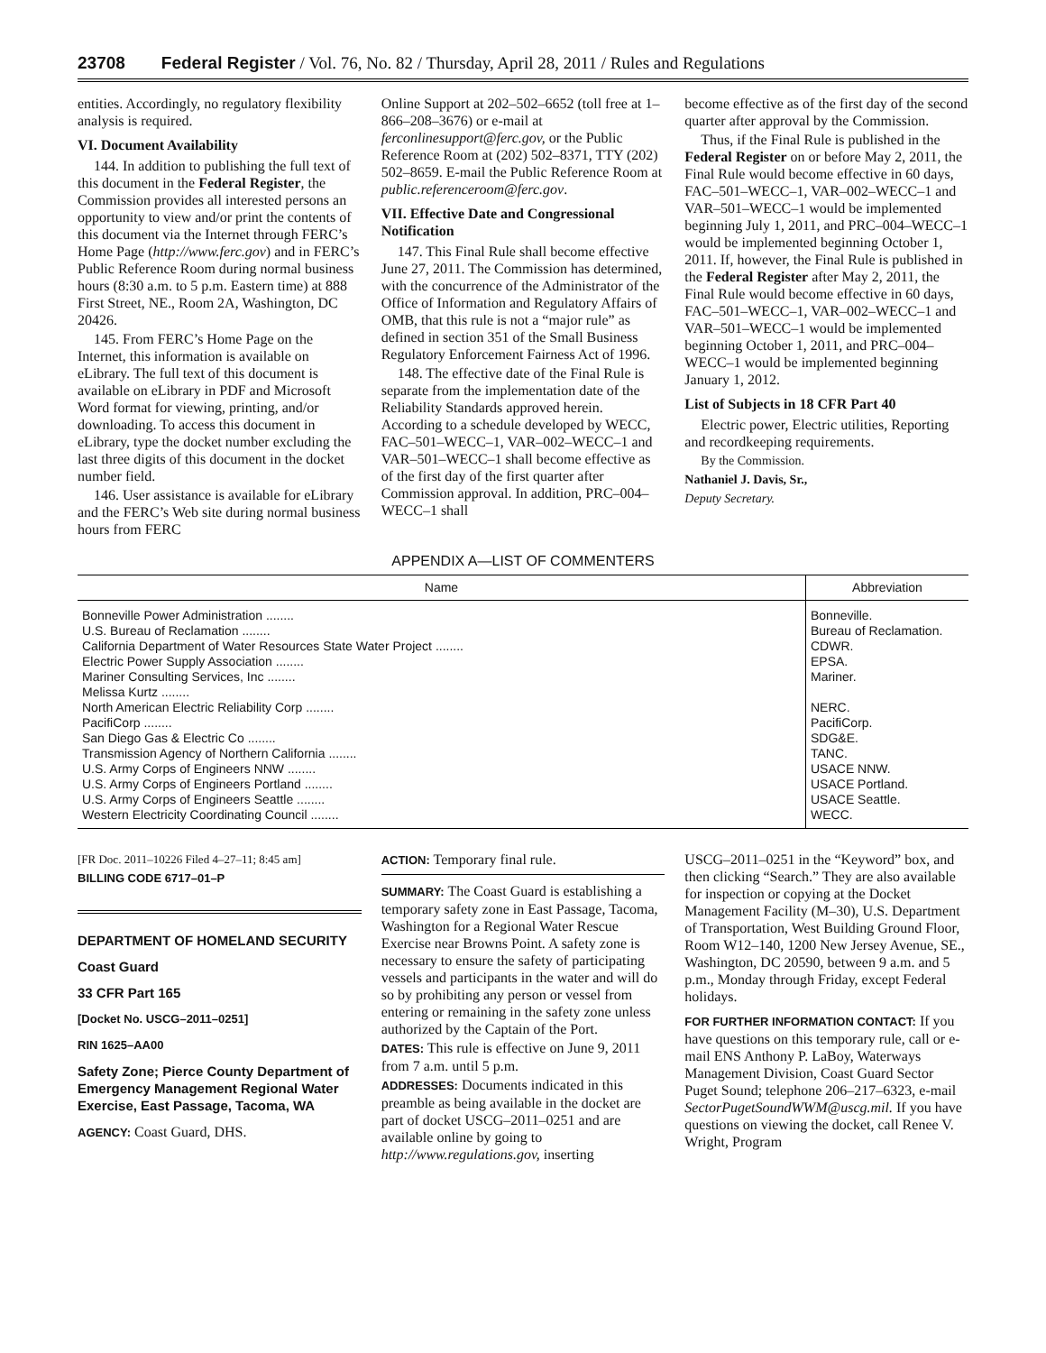23708 Federal Register / Vol. 76, No. 82 / Thursday, April 28, 2011 / Rules and Regulations
entities. Accordingly, no regulatory flexibility analysis is required.
VI. Document Availability
144. In addition to publishing the full text of this document in the Federal Register, the Commission provides all interested persons an opportunity to view and/or print the contents of this document via the Internet through FERC’s Home Page (http://www.ferc.gov) and in FERC’s Public Reference Room during normal business hours (8:30 a.m. to 5 p.m. Eastern time) at 888 First Street, NE., Room 2A, Washington, DC 20426.
145. From FERC’s Home Page on the Internet, this information is available on eLibrary. The full text of this document is available on eLibrary in PDF and Microsoft Word format for viewing, printing, and/or downloading. To access this document in eLibrary, type the docket number excluding the last three digits of this document in the docket number field.
146. User assistance is available for eLibrary and the FERC’s Web site during normal business hours from FERC
Online Support at 202–502–6652 (toll free at 1–866–208–3676) or e-mail at ferconlinesupport@ferc.gov, or the Public Reference Room at (202) 502–8371, TTY (202) 502–8659. E-mail the Public Reference Room at public.referenceroom@ferc.gov.
VII. Effective Date and Congressional Notification
147. This Final Rule shall become effective June 27, 2011. The Commission has determined, with the concurrence of the Administrator of the Office of Information and Regulatory Affairs of OMB, that this rule is not a “major rule” as defined in section 351 of the Small Business Regulatory Enforcement Fairness Act of 1996.
148. The effective date of the Final Rule is separate from the implementation date of the Reliability Standards approved herein. According to a schedule developed by WECC, FAC–501–WECC–1, VAR–002–WECC–1 and VAR–501–WECC–1 shall become effective as of the first day of the first quarter after Commission approval. In addition, PRC–004–WECC–1 shall
become effective as of the first day of the second quarter after approval by the Commission.
Thus, if the Final Rule is published in the Federal Register on or before May 2, 2011, the Final Rule would become effective in 60 days, FAC–501–WECC–1, VAR–002–WECC–1 and VAR–501–WECC–1 would be implemented beginning July 1, 2011, and PRC–004–WECC–1 would be implemented beginning October 1, 2011. If, however, the Final Rule is published in the Federal Register after May 2, 2011, the Final Rule would become effective in 60 days, FAC–501–WECC–1, VAR–002–WECC–1 and VAR–501–WECC–1 would be implemented beginning October 1, 2011, and PRC–004–WECC–1 would be implemented beginning January 1, 2012.
List of Subjects in 18 CFR Part 40
Electric power, Electric utilities, Reporting and recordkeeping requirements.
By the Commission.
Nathaniel J. Davis, Sr.,
Deputy Secretary.
APPENDIX A—LIST OF COMMENTERS
| Name | Abbreviation |
| --- | --- |
| Bonneville Power Administration ........ | Bonneville. |
| U.S. Bureau of Reclamation ........ | Bureau of Reclamation. |
| California Department of Water Resources State Water Project ........ | CDWR. |
| Electric Power Supply Association ........ | EPSA. |
| Mariner Consulting Services, Inc ........ | Mariner. |
| Melissa Kurtz ........ | |
| North American Electric Reliability Corp ........ | NERC. |
| PacifiCorp ........ | PacifiCorp. |
| San Diego Gas & Electric Co ........ | SDG&E. |
| Transmission Agency of Northern California ........ | TANC. |
| U.S. Army Corps of Engineers NNW ........ | USACE NNW. |
| U.S. Army Corps of Engineers Portland ........ | USACE Portland. |
| U.S. Army Corps of Engineers Seattle ........ | USACE Seattle. |
| Western Electricity Coordinating Council ........ | WECC. |
[FR Doc. 2011–10226 Filed 4–27–11; 8:45 am]
BILLING CODE 6717–01–P
DEPARTMENT OF HOMELAND SECURITY
Coast Guard
33 CFR Part 165
[Docket No. USCG–2011–0251]
RIN 1625–AA00
Safety Zone; Pierce County Department of Emergency Management Regional Water Exercise, East Passage, Tacoma, WA
AGENCY: Coast Guard, DHS.
ACTION: Temporary final rule.
SUMMARY: The Coast Guard is establishing a temporary safety zone in East Passage, Tacoma, Washington for a Regional Water Rescue Exercise near Browns Point. A safety zone is necessary to ensure the safety of participating vessels and participants in the water and will do so by prohibiting any person or vessel from entering or remaining in the safety zone unless authorized by the Captain of the Port.
DATES: This rule is effective on June 9, 2011 from 7 a.m. until 5 p.m.
ADDRESSES: Documents indicated in this preamble as being available in the docket are part of docket USCG–2011–0251 and are available online by going to http://www.regulations.gov, inserting
USCG–2011–0251 in the “Keyword” box, and then clicking “Search.” They are also available for inspection or copying at the Docket Management Facility (M–30), U.S. Department of Transportation, West Building Ground Floor, Room W12–140, 1200 New Jersey Avenue, SE., Washington, DC 20590, between 9 a.m. and 5 p.m., Monday through Friday, except Federal holidays.
FOR FURTHER INFORMATION CONTACT: If you have questions on this temporary rule, call or e-mail ENS Anthony P. LaBoy, Waterways Management Division, Coast Guard Sector Puget Sound; telephone 206–217–6323, e-mail SectorPugetSoundWWM@uscg.mil. If you have questions on viewing the docket, call Renee V. Wright, Program